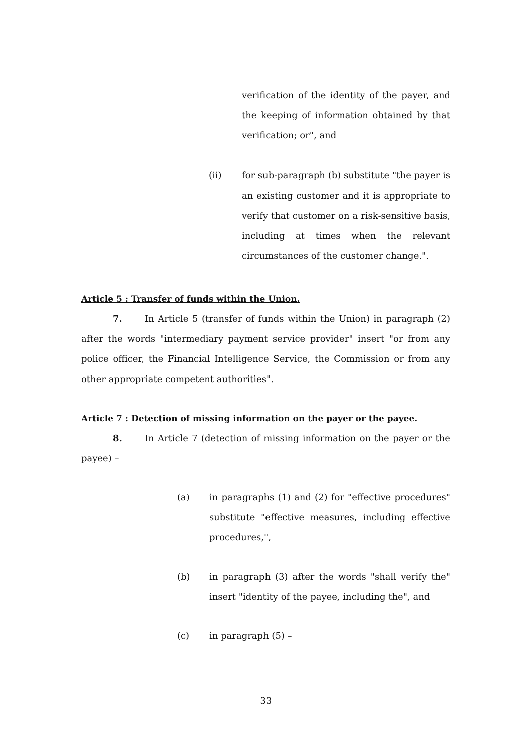verification of the identity of the payer, and the keeping of information obtained by that verification; or", and
(ii) for sub-paragraph (b) substitute "the payer is an existing customer and it is appropriate to verify that customer on a risk-sensitive basis, including at times when the relevant circumstances of the customer change.".
Article 5 : Transfer of funds within the Union.
7. In Article 5 (transfer of funds within the Union) in paragraph (2) after the words "intermediary payment service provider" insert "or from any police officer, the Financial Intelligence Service, the Commission or from any other appropriate competent authorities".
Article 7 : Detection of missing information on the payer or the payee.
8. In Article 7 (detection of missing information on the payer or the payee) –
(a) in paragraphs (1) and (2) for "effective procedures" substitute "effective measures, including effective procedures,",
(b) in paragraph (3) after the words "shall verify the" insert "identity of the payee, including the", and
(c) in paragraph (5) –
33